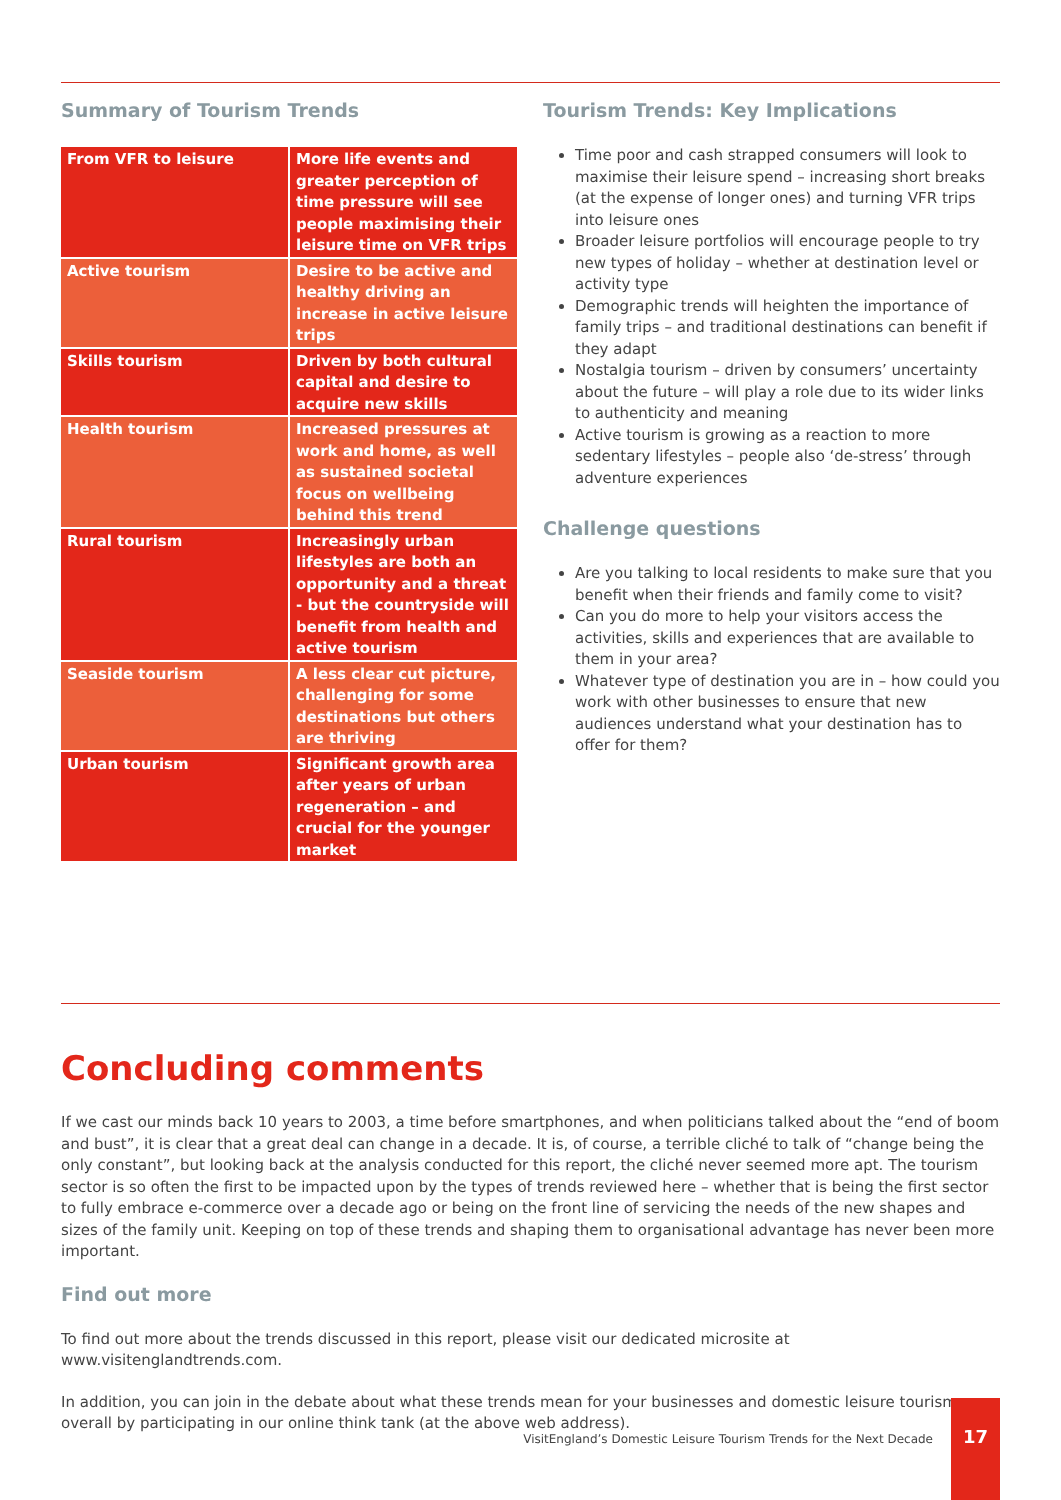Summary of Tourism Trends
| From VFR to leisure | More life events and greater perception of time pressure will see people maximising their leisure time on VFR trips |
| Active tourism | Desire to be active and healthy driving an increase in active leisure trips |
| Skills tourism | Driven by both cultural capital and desire to acquire new skills |
| Health tourism | Increased pressures at work and home, as well as sustained societal focus on wellbeing behind this trend |
| Rural tourism | Increasingly urban lifestyles are both an opportunity and a threat - but the countryside will benefit from health and active tourism |
| Seaside tourism | A less clear cut picture, challenging for some destinations but others are thriving |
| Urban tourism | Significant growth area after years of urban regeneration – and crucial for the younger market |
Tourism Trends: Key Implications
Time poor and cash strapped consumers will look to maximise their leisure spend – increasing short breaks (at the expense of longer ones) and turning VFR trips into leisure ones
Broader leisure portfolios will encourage people to try new types of holiday – whether at destination level or activity type
Demographic trends will heighten the importance of family trips – and traditional destinations can benefit if they adapt
Nostalgia tourism – driven by consumers’ uncertainty about the future – will play a role due to its wider links to authenticity and meaning
Active tourism is growing as a reaction to more sedentary lifestyles – people also ‘de-stress’ through adventure experiences
Challenge questions
Are you talking to local residents to make sure that you benefit when their friends and family come to visit?
Can you do more to help your visitors access the activities, skills and experiences that are available to them in your area?
Whatever type of destination you are in – how could you work with other businesses to ensure that new audiences understand what your destination has to offer for them?
Concluding comments
If we cast our minds back 10 years to 2003, a time before smartphones, and when politicians talked about the “end of boom and bust”, it is clear that a great deal can change in a decade. It is, of course, a terrible cliché to talk of “change being the only constant”, but looking back at the analysis conducted for this report, the cliché never seemed more apt. The tourism sector is so often the first to be impacted upon by the types of trends reviewed here – whether that is being the first sector to fully embrace e-commerce over a decade ago or being on the front line of servicing the needs of the new shapes and sizes of the family unit. Keeping on top of these trends and shaping them to organisational advantage has never been more important.
Find out more
To find out more about the trends discussed in this report, please visit our dedicated microsite at www.visitenglandtrends.com.
In addition, you can join in the debate about what these trends mean for your businesses and domestic leisure tourism overall by participating in our online think tank (at the above web address).
VisitEngland’s Domestic Leisure Tourism Trends for the Next Decade
17